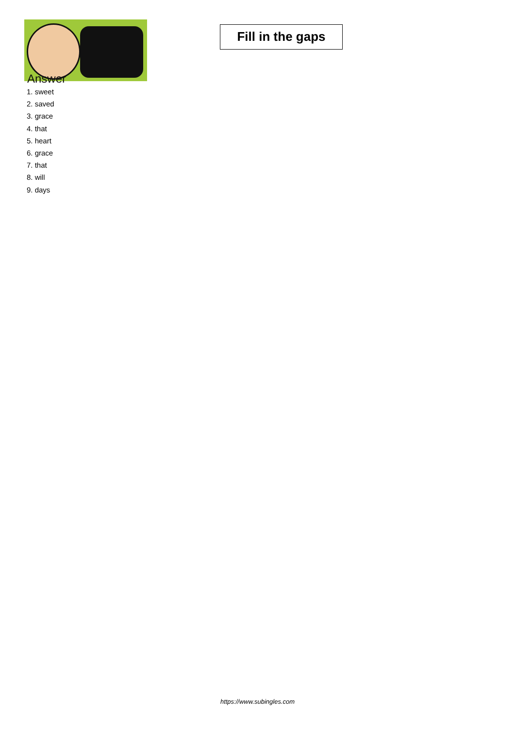Fill in the gaps
Answer
1. sweet
2. saved
3. grace
4. that
5. heart
6. grace
7. that
8. will
9. days
https://www.subingles.com